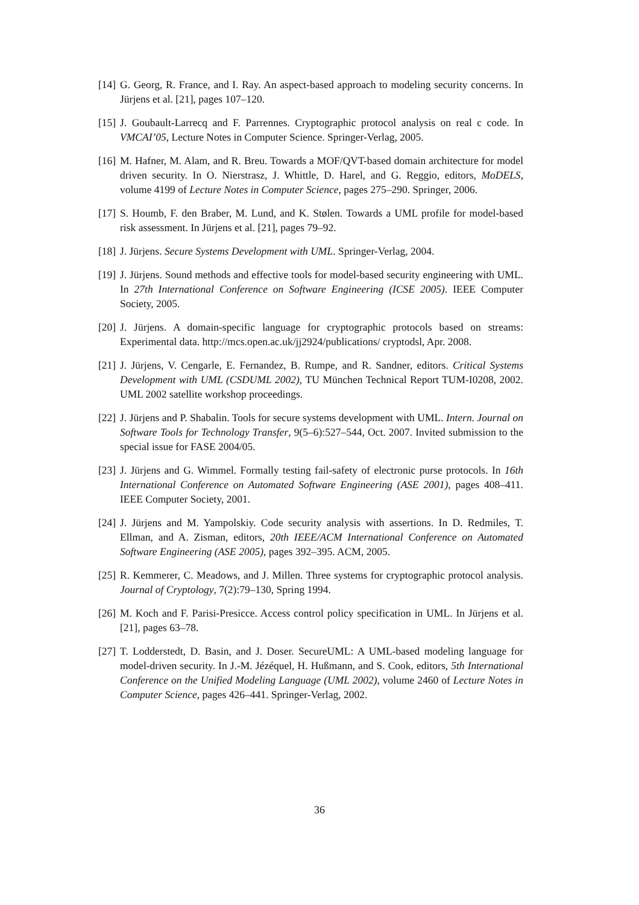[14] G. Georg, R. France, and I. Ray. An aspect-based approach to modeling security concerns. In Jürjens et al. [21], pages 107–120.
[15] J. Goubault-Larrecq and F. Parrennes. Cryptographic protocol analysis on real c code. In VMCAI’05, Lecture Notes in Computer Science. Springer-Verlag, 2005.
[16] M. Hafner, M. Alam, and R. Breu. Towards a MOF/QVT-based domain architecture for model driven security. In O. Nierstrasz, J. Whittle, D. Harel, and G. Reggio, editors, MoDELS, volume 4199 of Lecture Notes in Computer Science, pages 275–290. Springer, 2006.
[17] S. Houmb, F. den Braber, M. Lund, and K. Stølen. Towards a UML profile for model-based risk assessment. In Jürjens et al. [21], pages 79–92.
[18] J. Jürjens. Secure Systems Development with UML. Springer-Verlag, 2004.
[19] J. Jürjens. Sound methods and effective tools for model-based security engineering with UML. In 27th International Conference on Software Engineering (ICSE 2005). IEEE Computer Society, 2005.
[20] J. Jürjens. A domain-specific language for cryptographic protocols based on streams: Experimental data. http://mcs.open.ac.uk/jj2924/publications/ cryptodsl, Apr. 2008.
[21] J. Jürjens, V. Cengarle, E. Fernandez, B. Rumpe, and R. Sandner, editors. Critical Systems Development with UML (CSDUML 2002), TU München Technical Report TUM-I0208, 2002. UML 2002 satellite workshop proceedings.
[22] J. Jürjens and P. Shabalin. Tools for secure systems development with UML. Intern. Journal on Software Tools for Technology Transfer, 9(5–6):527–544, Oct. 2007. Invited submission to the special issue for FASE 2004/05.
[23] J. Jürjens and G. Wimmel. Formally testing fail-safety of electronic purse protocols. In 16th International Conference on Automated Software Engineering (ASE 2001), pages 408–411. IEEE Computer Society, 2001.
[24] J. Jürjens and M. Yampolskiy. Code security analysis with assertions. In D. Redmiles, T. Ellman, and A. Zisman, editors, 20th IEEE/ACM International Conference on Automated Software Engineering (ASE 2005), pages 392–395. ACM, 2005.
[25] R. Kemmerer, C. Meadows, and J. Millen. Three systems for cryptographic protocol analysis. Journal of Cryptology, 7(2):79–130, Spring 1994.
[26] M. Koch and F. Parisi-Presicce. Access control policy specification in UML. In Jürjens et al. [21], pages 63–78.
[27] T. Lodderstedt, D. Basin, and J. Doser. SecureUML: A UML-based modeling language for model-driven security. In J.-M. Jézéquel, H. Hußmann, and S. Cook, editors, 5th International Conference on the Unified Modeling Language (UML 2002), volume 2460 of Lecture Notes in Computer Science, pages 426–441. Springer-Verlag, 2002.
36